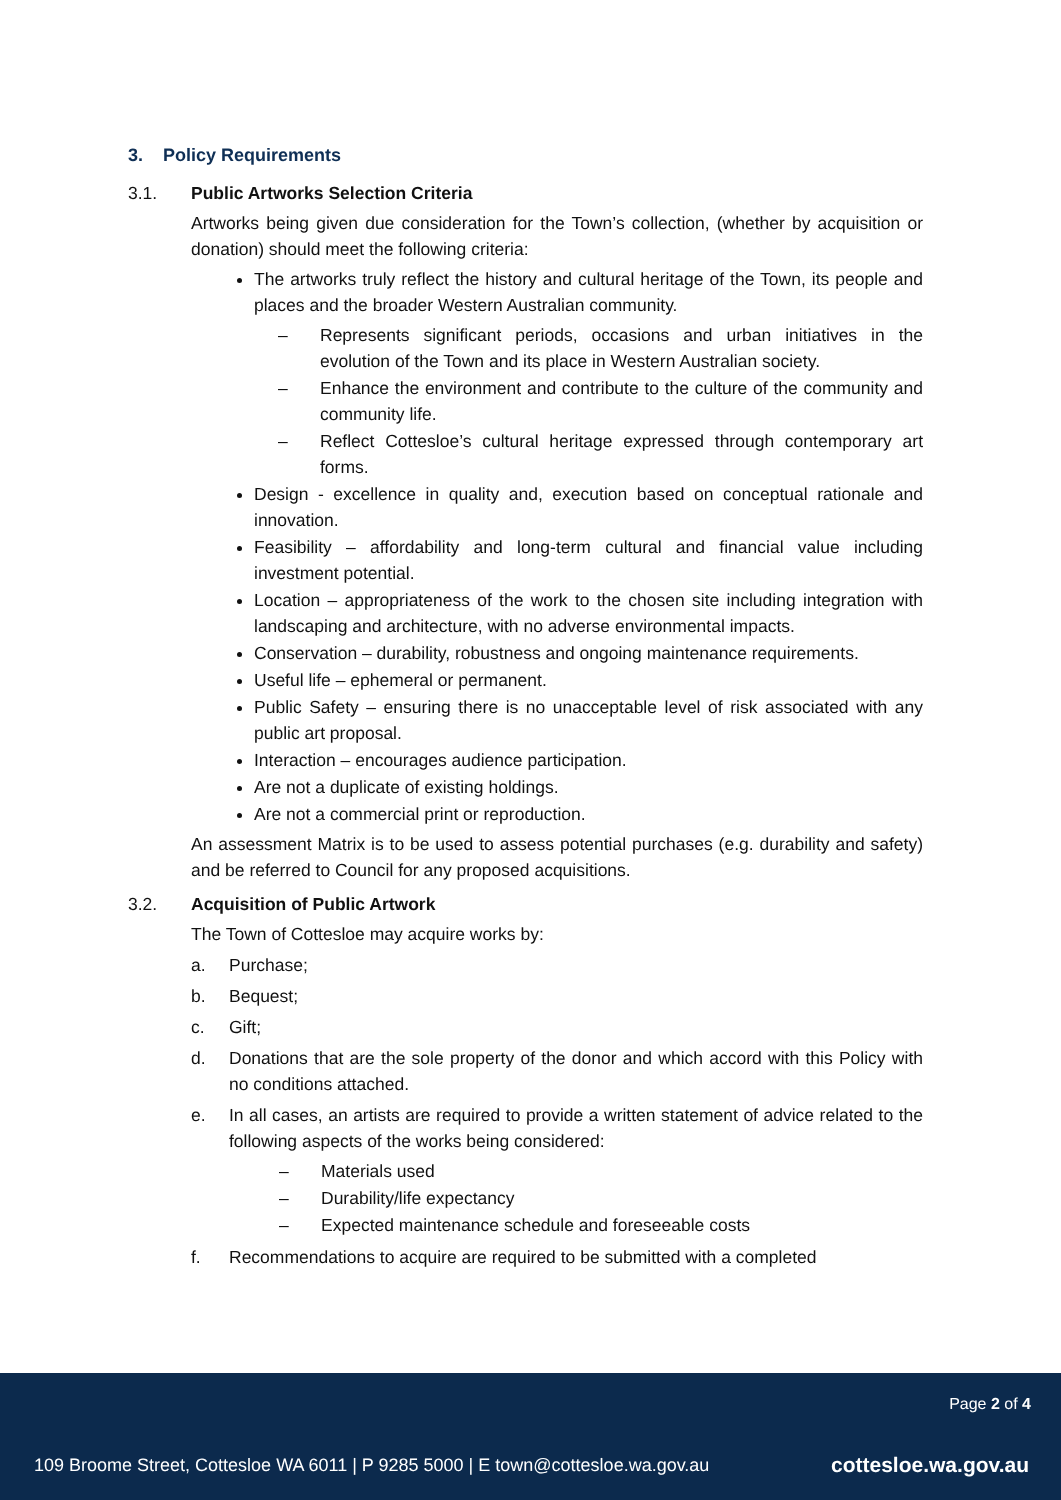3. Policy Requirements
3.1. Public Artworks Selection Criteria
Artworks being given due consideration for the Town’s collection, (whether by acquisition or donation) should meet the following criteria:
The artworks truly reflect the history and cultural heritage of the Town, its people and places and the broader Western Australian community.
– Represents significant periods, occasions and urban initiatives in the evolution of the Town and its place in Western Australian society.
– Enhance the environment and contribute to the culture of the community and community life.
– Reflect Cottesloe’s cultural heritage expressed through contemporary art forms.
Design - excellence in quality and, execution based on conceptual rationale and innovation.
Feasibility – affordability and long-term cultural and financial value including investment potential.
Location – appropriateness of the work to the chosen site including integration with landscaping and architecture, with no adverse environmental impacts.
Conservation – durability, robustness and ongoing maintenance requirements.
Useful life – ephemeral or permanent.
Public Safety – ensuring there is no unacceptable level of risk associated with any public art proposal.
Interaction – encourages audience participation.
Are not a duplicate of existing holdings.
Are not a commercial print or reproduction.
An assessment Matrix is to be used to assess potential purchases (e.g. durability and safety) and be referred to Council for any proposed acquisitions.
3.2. Acquisition of Public Artwork
The Town of Cottesloe may acquire works by:
a. Purchase;
b. Bequest;
c. Gift;
d. Donations that are the sole property of the donor and which accord with this Policy with no conditions attached.
e. In all cases, an artists are required to provide a written statement of advice related to the following aspects of the works being considered:
– Materials used
– Durability/life expectancy
– Expected maintenance schedule and foreseeable costs
f. Recommendations to acquire are required to be submitted with a completed
Page 2 of 4
109 Broome Street, Cottesloe WA 6011 | P 9285 5000 | E town@cottesloe.wa.gov.au
cottesloe.wa.gov.au